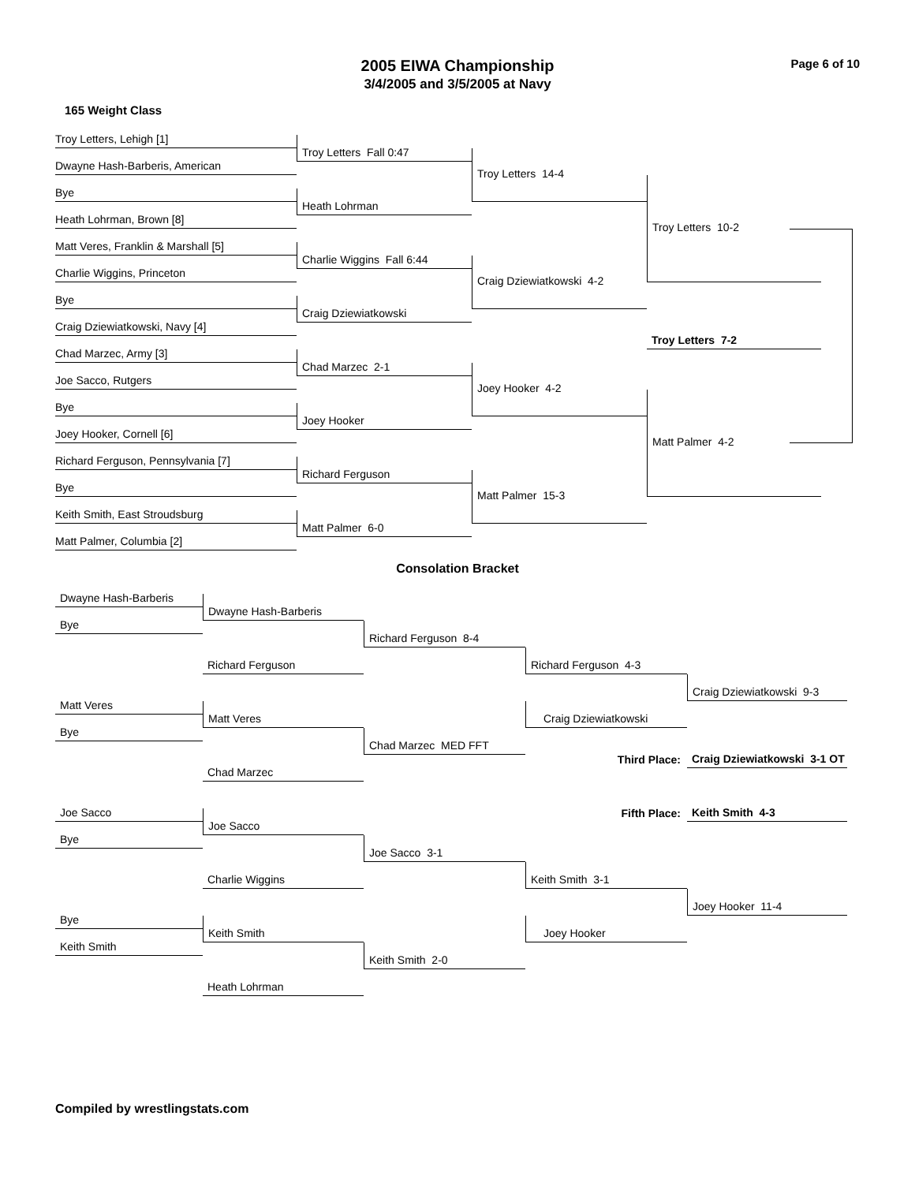Page 6 of 10
2005 EIWA Championship
3/4/2005 and 3/5/2005 at Navy
165 Weight Class
Troy Letters, Lehigh [1]
Dwayne Hash-Barberis, American
Bye
Heath Lohrman, Brown [8]
Matt Veres, Franklin & Marshall [5]
Charlie Wiggins, Princeton
Bye
Craig Dziewiatkowski, Navy [4]
Chad Marzec, Army [3]
Joe Sacco, Rutgers
Bye
Joey Hooker, Cornell [6]
Richard Ferguson, Pennsylvania [7]
Bye
Keith Smith, East Stroudsburg
Matt Palmer, Columbia [2]
Troy Letters Fall 0:47
Heath Lohrman
Charlie Wiggins Fall 6:44
Craig Dziewiatkowski
Chad Marzec 2-1
Joey Hooker
Richard Ferguson
Matt Palmer 6-0
Troy Letters 14-4
Craig Dziewiatkowski 4-2
Joey Hooker 4-2
Matt Palmer 15-3
Troy Letters 10-2
Troy Letters 7-2
Matt Palmer 4-2
Consolation Bracket
Dwayne Hash-Barberis
Bye
Dwayne Hash-Barberis
Richard Ferguson 8-4
Richard Ferguson
Richard Ferguson 4-3
Craig Dziewiatkowski 9-3
Matt Veres
Matt Veres
Craig Dziewiatkowski
Bye
Chad Marzec MED FFT
Chad Marzec
Third Place:
Craig Dziewiatkowski 3-1 OT
Joe Sacco
Fifth Place:
Keith Smith 4-3
Joe Sacco
Bye
Joe Sacco 3-1
Charlie Wiggins
Keith Smith 3-1
Joey Hooker 11-4
Bye
Keith Smith
Joey Hooker
Keith Smith
Keith Smith 2-0
Heath Lohrman
Compiled by wrestlingstats.com